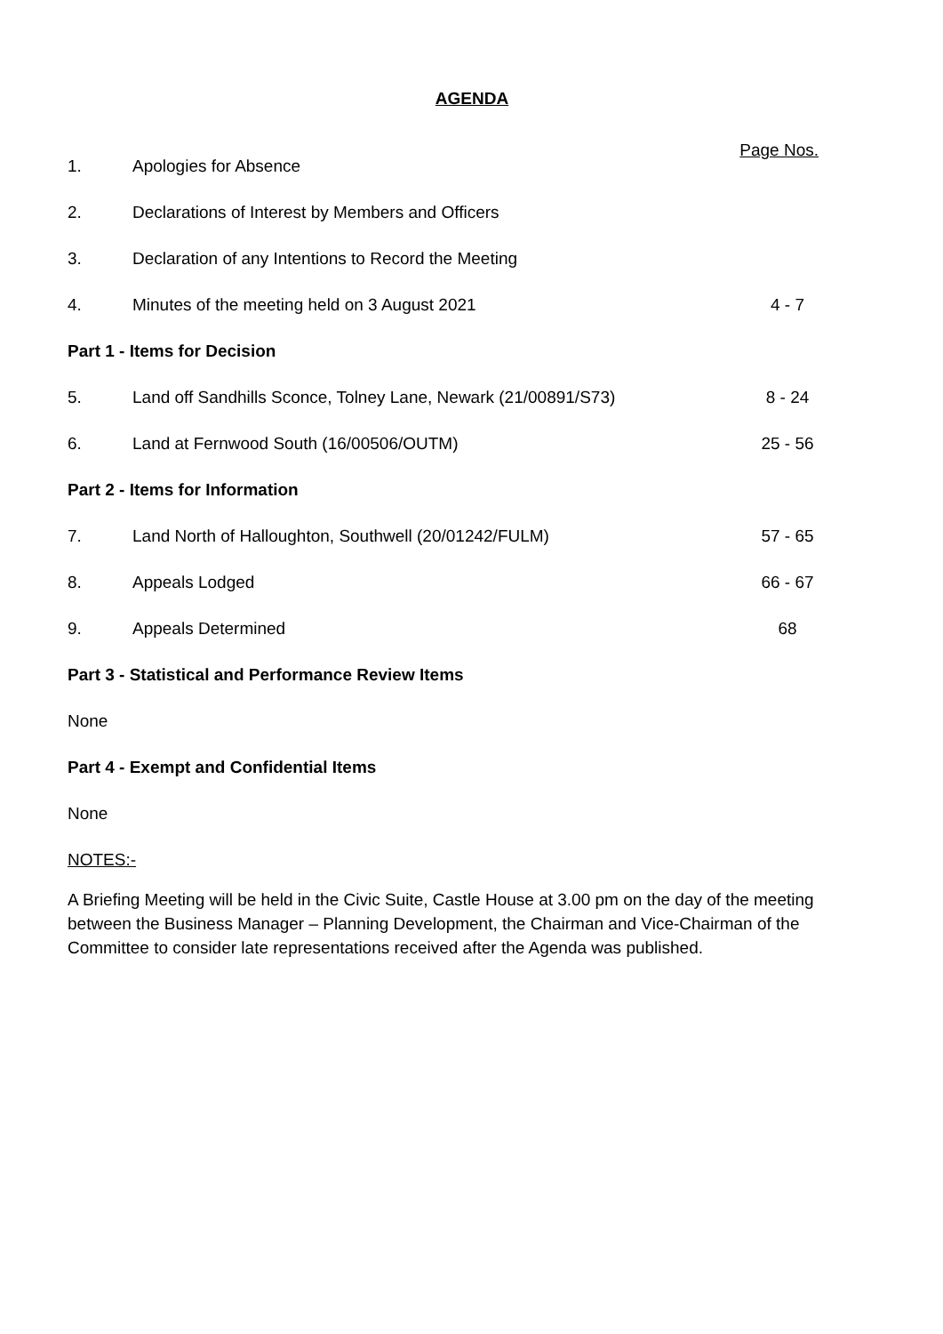AGENDA
Page Nos.
1. Apologies for Absence
2. Declarations of Interest by Members and Officers
3. Declaration of any Intentions to Record the Meeting
4. Minutes of the meeting held on 3 August 2021
4 - 7
Part 1 - Items for Decision
5. Land off Sandhills Sconce, Tolney Lane, Newark (21/00891/S73)
8 - 24
6. Land at Fernwood South (16/00506/OUTM)
25 - 56
Part 2 - Items for Information
7. Land North of Halloughton, Southwell (20/01242/FULM)
57 - 65
8. Appeals Lodged 66 - 67
9. Appeals Determined 68
Part 3 - Statistical and Performance Review Items
None
Part 4 - Exempt and Confidential Items
None
NOTES:-
A Briefing Meeting will be held in the Civic Suite, Castle House at 3.00 pm on the day of the meeting between the Business Manager – Planning Development, the Chairman and Vice-Chairman of the Committee to consider late representations received after the Agenda was published.